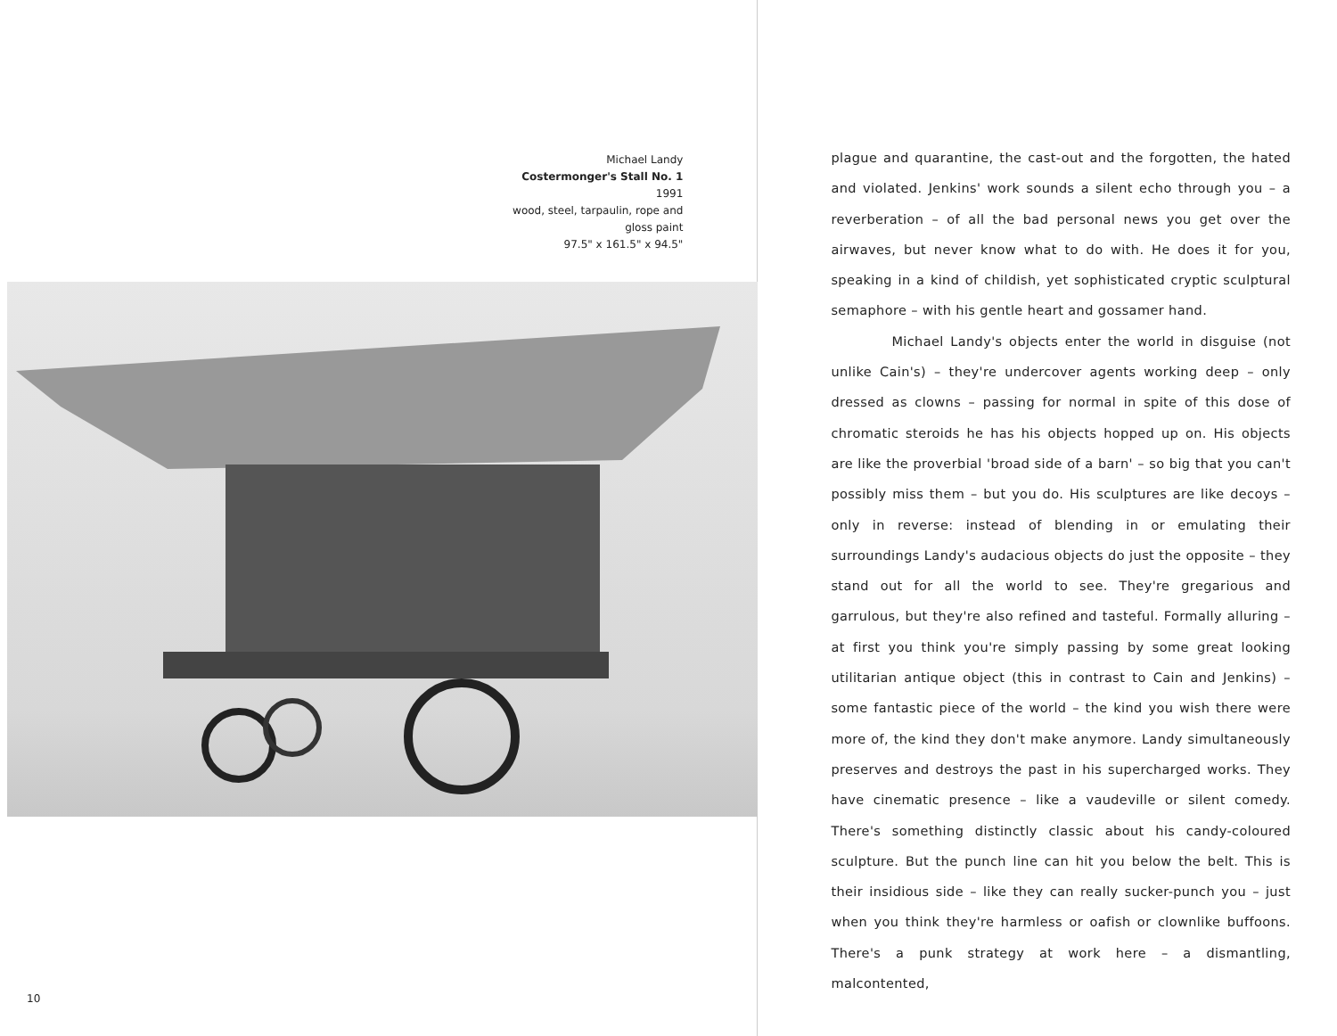Michael Landy
Costermonger's Stall No. 1 1991
wood, steel, tarpaulin, rope and gloss paint
97.5" x 161.5" x 94.5"
10
plague and quarantine, the cast-out and the forgotten, the hated and violated. Jenkins' work sounds a silent echo through you – a reverberation – of all the bad personal news you get over the airwaves, but never know what to do with. He does it for you, speaking in a kind of childish, yet sophisticated cryptic sculptural semaphore – with his gentle heart and gossamer hand.
Michael Landy's objects enter the world in disguise (not unlike Cain's) – they're undercover agents working deep – only dressed as clowns – passing for normal in spite of this dose of chromatic steroids he has his objects hopped up on. His objects are like the proverbial 'broad side of a barn' – so big that you can't possibly miss them – but you do. His sculptures are like decoys – only in reverse: instead of blending in or emulating their surroundings Landy's audacious objects do just the opposite – they stand out for all the world to see. They're gregarious and garrulous, but they're also refined and tasteful. Formally alluring – at first you think you're simply passing by some great looking utilitarian antique object (this in contrast to Cain and Jenkins) – some fantastic piece of the world – the kind you wish there were more of, the kind they don't make anymore. Landy simultaneously preserves and destroys the past in his supercharged works. They have cinematic presence – like a vaudeville or silent comedy. There's something distinctly classic about his candy-coloured sculpture. But the punch line can hit you below the belt. This is their insidious side – like they can really sucker-punch you – just when you think they're harmless or oafish or clownlike buffoons. There's a punk strategy at work here – a dismantling, malcontented,